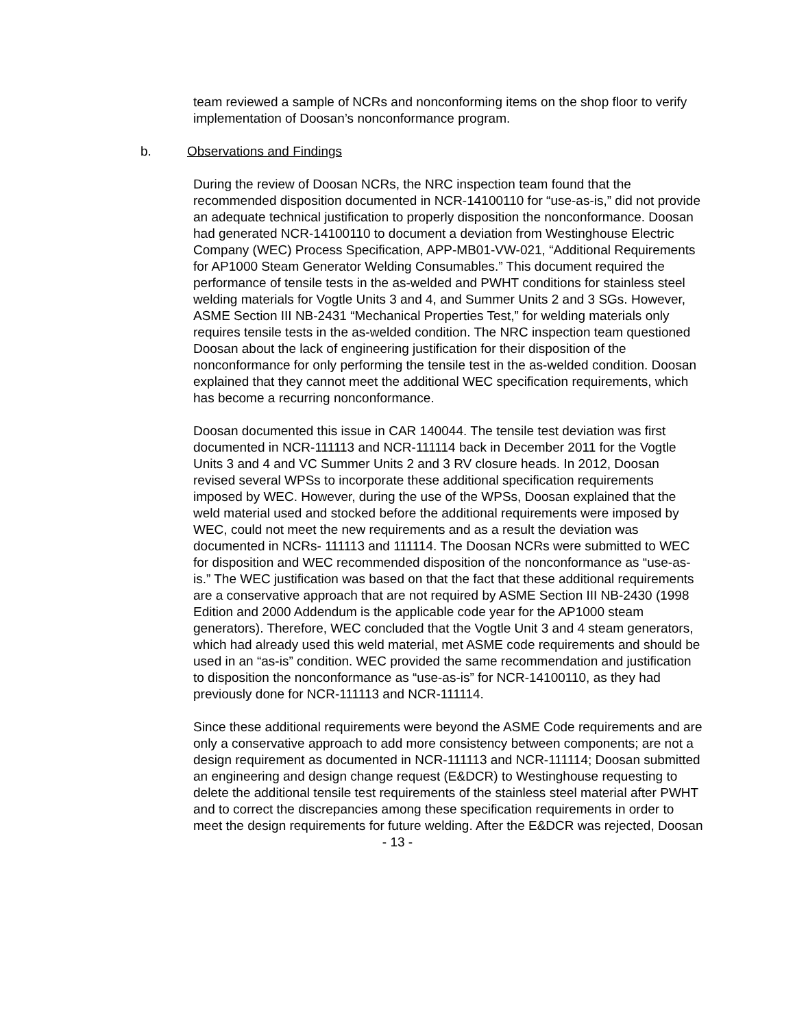team reviewed a sample of NCRs and nonconforming items on the shop floor to verify implementation of Doosan’s nonconformance program.
b. Observations and Findings
During the review of Doosan NCRs, the NRC inspection team found that the recommended disposition documented in NCR-14100110 for “use-as-is,” did not provide an adequate technical justification to properly disposition the nonconformance. Doosan had generated NCR-14100110 to document a deviation from Westinghouse Electric Company (WEC) Process Specification, APP-MB01-VW-021, “Additional Requirements for AP1000 Steam Generator Welding Consumables.” This document required the performance of tensile tests in the as-welded and PWHT conditions for stainless steel welding materials for Vogtle Units 3 and 4, and Summer Units 2 and 3 SGs. However, ASME Section III NB-2431 “Mechanical Properties Test,” for welding materials only requires tensile tests in the as-welded condition. The NRC inspection team questioned Doosan about the lack of engineering justification for their disposition of the nonconformance for only performing the tensile test in the as-welded condition. Doosan explained that they cannot meet the additional WEC specification requirements, which has become a recurring nonconformance.
Doosan documented this issue in CAR 140044. The tensile test deviation was first documented in NCR-111113 and NCR-111114 back in December 2011 for the Vogtle Units 3 and 4 and VC Summer Units 2 and 3 RV closure heads. In 2012, Doosan revised several WPSs to incorporate these additional specification requirements imposed by WEC. However, during the use of the WPSs, Doosan explained that the weld material used and stocked before the additional requirements were imposed by WEC, could not meet the new requirements and as a result the deviation was documented in NCRs- 111113 and 111114. The Doosan NCRs were submitted to WEC for disposition and WEC recommended disposition of the nonconformance as “use-as-is.” The WEC justification was based on that the fact that these additional requirements are a conservative approach that are not required by ASME Section III NB-2430 (1998 Edition and 2000 Addendum is the applicable code year for the AP1000 steam generators). Therefore, WEC concluded that the Vogtle Unit 3 and 4 steam generators, which had already used this weld material, met ASME code requirements and should be used in an “as-is” condition. WEC provided the same recommendation and justification to disposition the nonconformance as “use-as-is” for NCR-14100110, as they had previously done for NCR-111113 and NCR-111114.
Since these additional requirements were beyond the ASME Code requirements and are only a conservative approach to add more consistency between components; are not a design requirement as documented in NCR-111113 and NCR-111114; Doosan submitted an engineering and design change request (E&DCR) to Westinghouse requesting to delete the additional tensile test requirements of the stainless steel material after PWHT and to correct the discrepancies among these specification requirements in order to meet the design requirements for future welding. After the E&DCR was rejected, Doosan
- 13 -